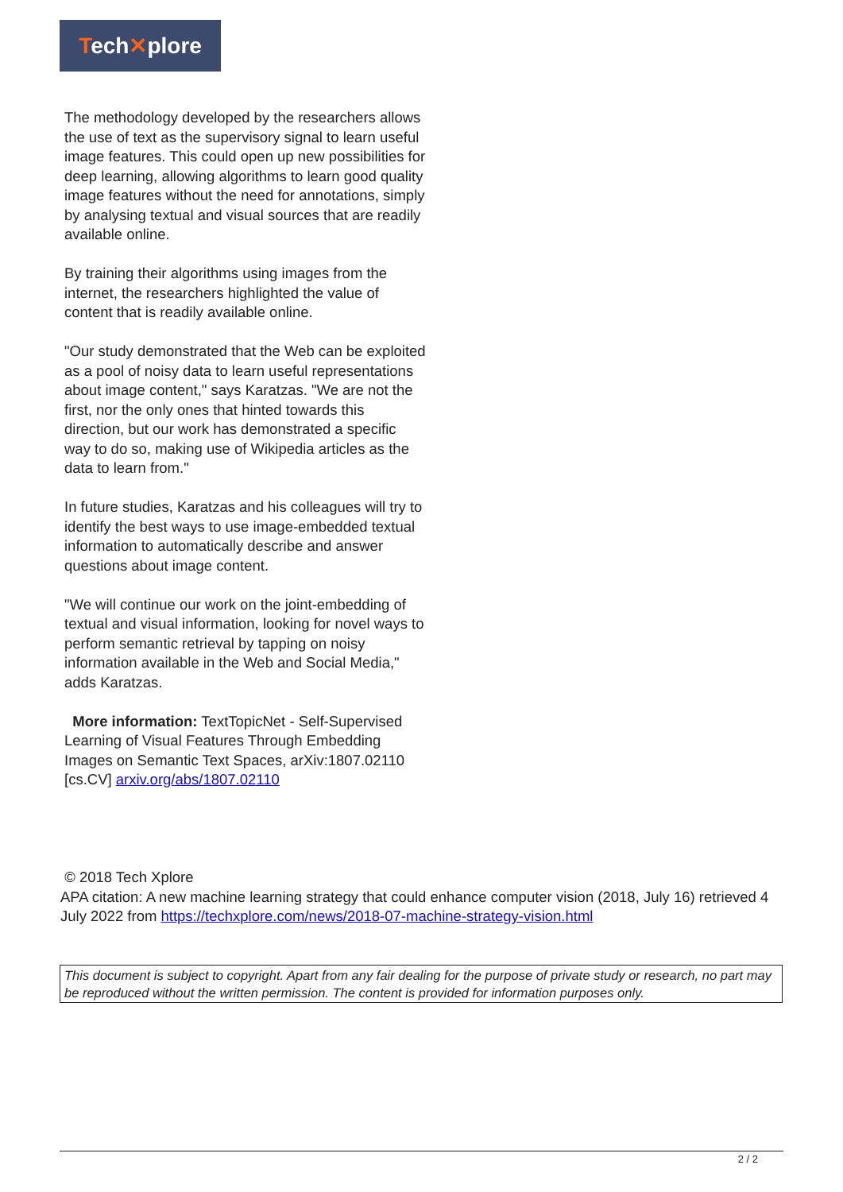Tech✕plore
The methodology developed by the researchers allows the use of text as the supervisory signal to learn useful image features. This could open up new possibilities for deep learning, allowing algorithms to learn good quality image features without the need for annotations, simply by analysing textual and visual sources that are readily available online.
By training their algorithms using images from the internet, the researchers highlighted the value of content that is readily available online.
"Our study demonstrated that the Web can be exploited as a pool of noisy data to learn useful representations about image content," says Karatzas. "We are not the first, nor the only ones that hinted towards this direction, but our work has demonstrated a specific way to do so, making use of Wikipedia articles as the data to learn from."
In future studies, Karatzas and his colleagues will try to identify the best ways to use image-embedded textual information to automatically describe and answer questions about image content.
"We will continue our work on the joint-embedding of textual and visual information, looking for novel ways to perform semantic retrieval by tapping on noisy information available in the Web and Social Media," adds Karatzas.
More information: TextTopicNet - Self-Supervised Learning of Visual Features Through Embedding Images on Semantic Text Spaces, arXiv:1807.02110 [cs.CV] arxiv.org/abs/1807.02110
© 2018 Tech Xplore
APA citation: A new machine learning strategy that could enhance computer vision (2018, July 16) retrieved 4 July 2022 from https://techxplore.com/news/2018-07-machine-strategy-vision.html
This document is subject to copyright. Apart from any fair dealing for the purpose of private study or research, no part may be reproduced without the written permission. The content is provided for information purposes only.
2 / 2